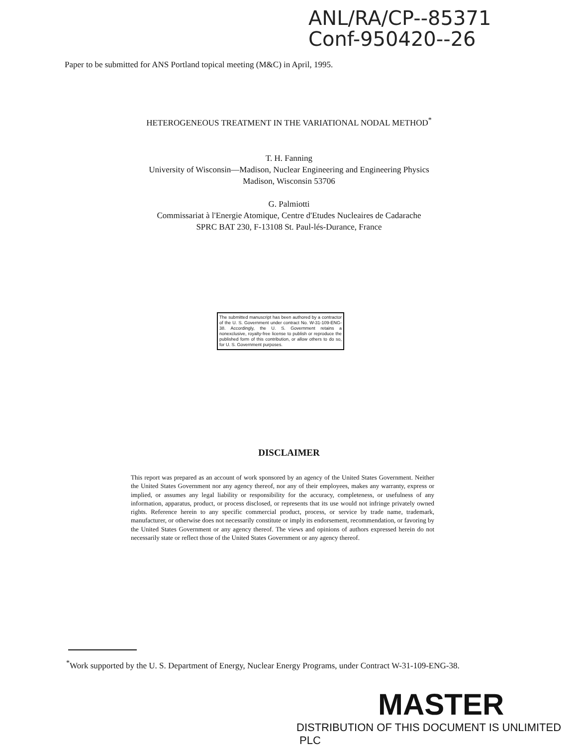ANL/RA/CP--85371
Conf-950420--26
Paper to be submitted for ANS Portland topical meeting (M&C) in April, 1995.
HETEROGENEOUS TREATMENT IN THE VARIATIONAL NODAL METHOD<sup>*</sup>
T. H. Fanning
University of Wisconsin—Madison, Nuclear Engineering and Engineering Physics
Madison, Wisconsin 53706
G. Palmiotti
Commissariat à l'Energie Atomique, Centre d'Etudes Nucleaires de Cadarache
SPRC BAT 230, F-13108 St. Paul-lés-Durance, France
The submitted manuscript has been authored by a contractor of the U. S. Government under contract No. W-31-109-ENG-38. Accordingly, the U. S. Government retains a nonexclusive, royalty-free license to publish or reproduce the published form of this contribution, or allow others to do so, for U. S. Government purposes.
DISCLAIMER
This report was prepared as an account of work sponsored by an agency of the United States Government. Neither the United States Government nor any agency thereof, nor any of their employees, makes any warranty, express or implied, or assumes any legal liability or responsibility for the accuracy, completeness, or usefulness of any information, apparatus, product, or process disclosed, or represents that its use would not infringe privately owned rights. Reference herein to any specific commercial product, process, or service by trade name, trademark, manufacturer, or otherwise does not necessarily constitute or imply its endorsement, recommendation, or favoring by the United States Government or any agency thereof. The views and opinions of authors expressed herein do not necessarily state or reflect those of the United States Government or any agency thereof.
<sup>*</sup> Work supported by the U. S. Department of Energy, Nuclear Energy Programs, under Contract W-31-109-ENG-38.
MASTER
DISTRIBUTION OF THIS DOCUMENT IS UNLIMITED PLC